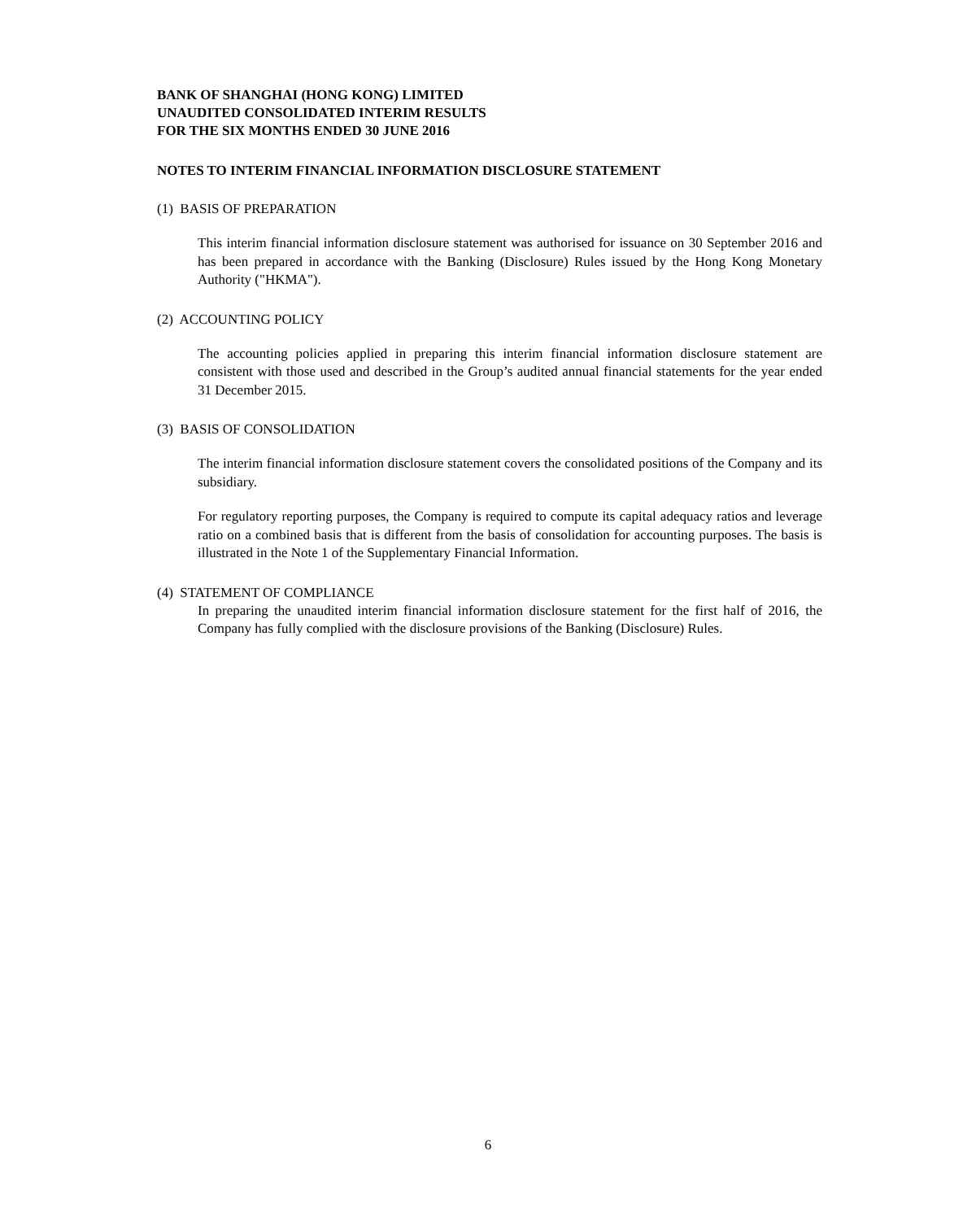BANK OF SHANGHAI (HONG KONG) LIMITED
UNAUDITED CONSOLIDATED INTERIM RESULTS
FOR THE SIX MONTHS ENDED 30 JUNE 2016
NOTES TO INTERIM FINANCIAL INFORMATION DISCLOSURE STATEMENT
(1) BASIS OF PREPARATION
This interim financial information disclosure statement was authorised for issuance on 30 September 2016 and has been prepared in accordance with the Banking (Disclosure) Rules issued by the Hong Kong Monetary Authority ("HKMA").
(2) ACCOUNTING POLICY
The accounting policies applied in preparing this interim financial information disclosure statement are consistent with those used and described in the Group’s audited annual financial statements for the year ended 31 December 2015.
(3) BASIS OF CONSOLIDATION
The interim financial information disclosure statement covers the consolidated positions of the Company and its subsidiary.
For regulatory reporting purposes, the Company is required to compute its capital adequacy ratios and leverage ratio on a combined basis that is different from the basis of consolidation for accounting purposes. The basis is illustrated in the Note 1 of the Supplementary Financial Information.
(4) STATEMENT OF COMPLIANCE
In preparing the unaudited interim financial information disclosure statement for the first half of 2016, the Company has fully complied with the disclosure provisions of the Banking (Disclosure) Rules.
6